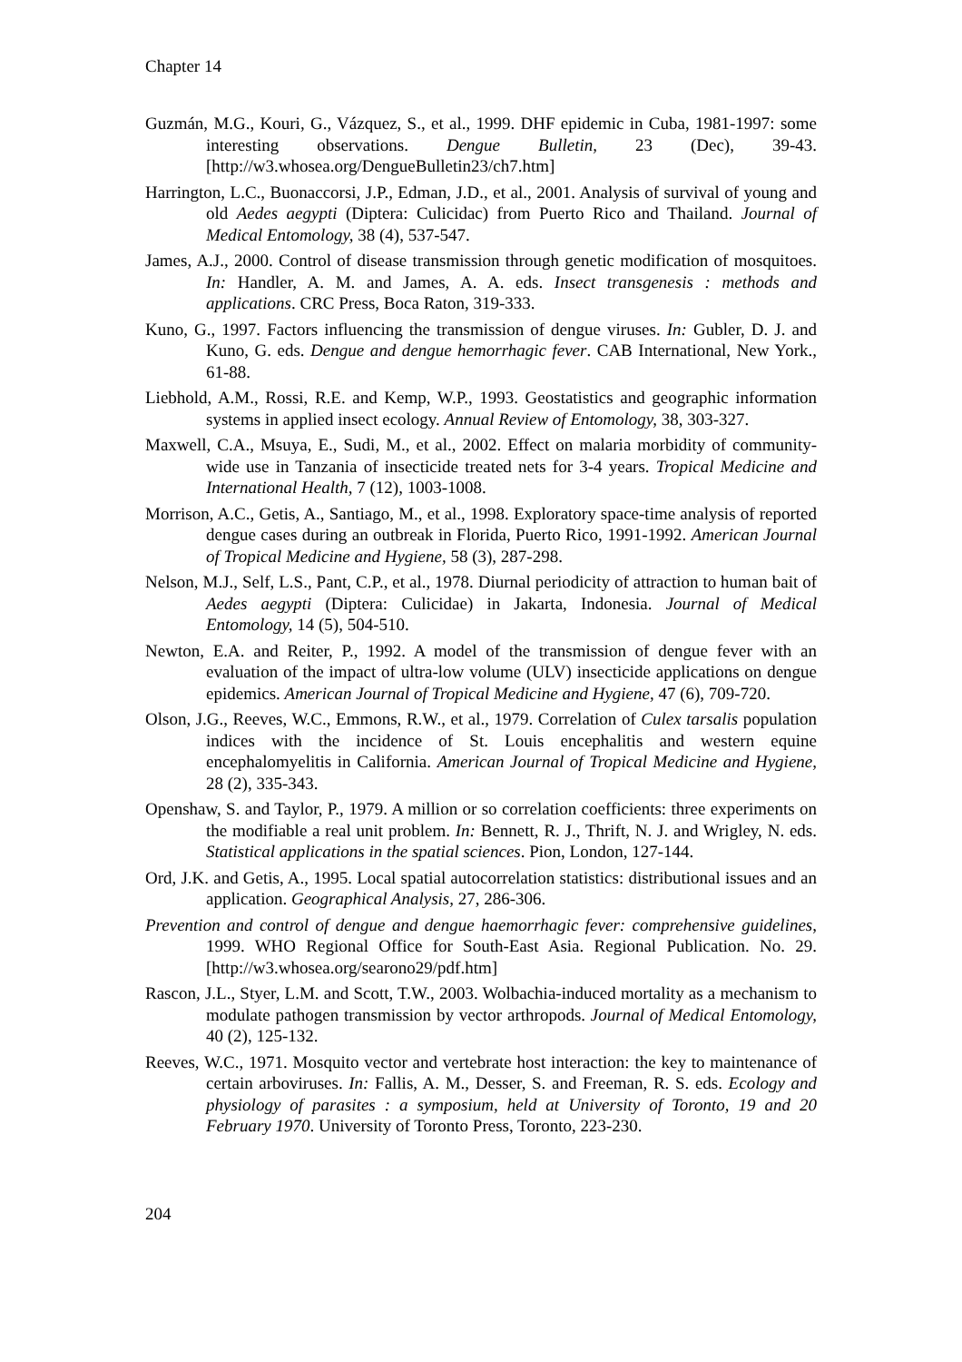Chapter 14
Guzmán, M.G., Kouri, G., Vázquez, S., et al., 1999. DHF epidemic in Cuba, 1981-1997: some interesting observations. Dengue Bulletin, 23 (Dec), 39-43. [http://w3.whosea.org/DengueBulletin23/ch7.htm]
Harrington, L.C., Buonaccorsi, J.P., Edman, J.D., et al., 2001. Analysis of survival of young and old Aedes aegypti (Diptera: Culicidac) from Puerto Rico and Thailand. Journal of Medical Entomology, 38 (4), 537-547.
James, A.J., 2000. Control of disease transmission through genetic modification of mosquitoes. In: Handler, A. M. and James, A. A. eds. Insect transgenesis : methods and applications. CRC Press, Boca Raton, 319-333.
Kuno, G., 1997. Factors influencing the transmission of dengue viruses. In: Gubler, D. J. and Kuno, G. eds. Dengue and dengue hemorrhagic fever. CAB International, New York., 61-88.
Liebhold, A.M., Rossi, R.E. and Kemp, W.P., 1993. Geostatistics and geographic information systems in applied insect ecology. Annual Review of Entomology, 38, 303-327.
Maxwell, C.A., Msuya, E., Sudi, M., et al., 2002. Effect on malaria morbidity of community-wide use in Tanzania of insecticide treated nets for 3-4 years. Tropical Medicine and International Health, 7 (12), 1003-1008.
Morrison, A.C., Getis, A., Santiago, M., et al., 1998. Exploratory space-time analysis of reported dengue cases during an outbreak in Florida, Puerto Rico, 1991-1992. American Journal of Tropical Medicine and Hygiene, 58 (3), 287-298.
Nelson, M.J., Self, L.S., Pant, C.P., et al., 1978. Diurnal periodicity of attraction to human bait of Aedes aegypti (Diptera: Culicidae) in Jakarta, Indonesia. Journal of Medical Entomology, 14 (5), 504-510.
Newton, E.A. and Reiter, P., 1992. A model of the transmission of dengue fever with an evaluation of the impact of ultra-low volume (ULV) insecticide applications on dengue epidemics. American Journal of Tropical Medicine and Hygiene, 47 (6), 709-720.
Olson, J.G., Reeves, W.C., Emmons, R.W., et al., 1979. Correlation of Culex tarsalis population indices with the incidence of St. Louis encephalitis and western equine encephalomyelitis in California. American Journal of Tropical Medicine and Hygiene, 28 (2), 335-343.
Openshaw, S. and Taylor, P., 1979. A million or so correlation coefficients: three experiments on the modifiable a real unit problem. In: Bennett, R. J., Thrift, N. J. and Wrigley, N. eds. Statistical applications in the spatial sciences. Pion, London, 127-144.
Ord, J.K. and Getis, A., 1995. Local spatial autocorrelation statistics: distributional issues and an application. Geographical Analysis, 27, 286-306.
Prevention and control of dengue and dengue haemorrhagic fever: comprehensive guidelines, 1999. WHO Regional Office for South-East Asia. Regional Publication. No. 29. [http://w3.whosea.org/searono29/pdf.htm]
Rascon, J.L., Styer, L.M. and Scott, T.W., 2003. Wolbachia-induced mortality as a mechanism to modulate pathogen transmission by vector arthropods. Journal of Medical Entomology, 40 (2), 125-132.
Reeves, W.C., 1971. Mosquito vector and vertebrate host interaction: the key to maintenance of certain arboviruses. In: Fallis, A. M., Desser, S. and Freeman, R. S. eds. Ecology and physiology of parasites : a symposium, held at University of Toronto, 19 and 20 February 1970. University of Toronto Press, Toronto, 223-230.
204